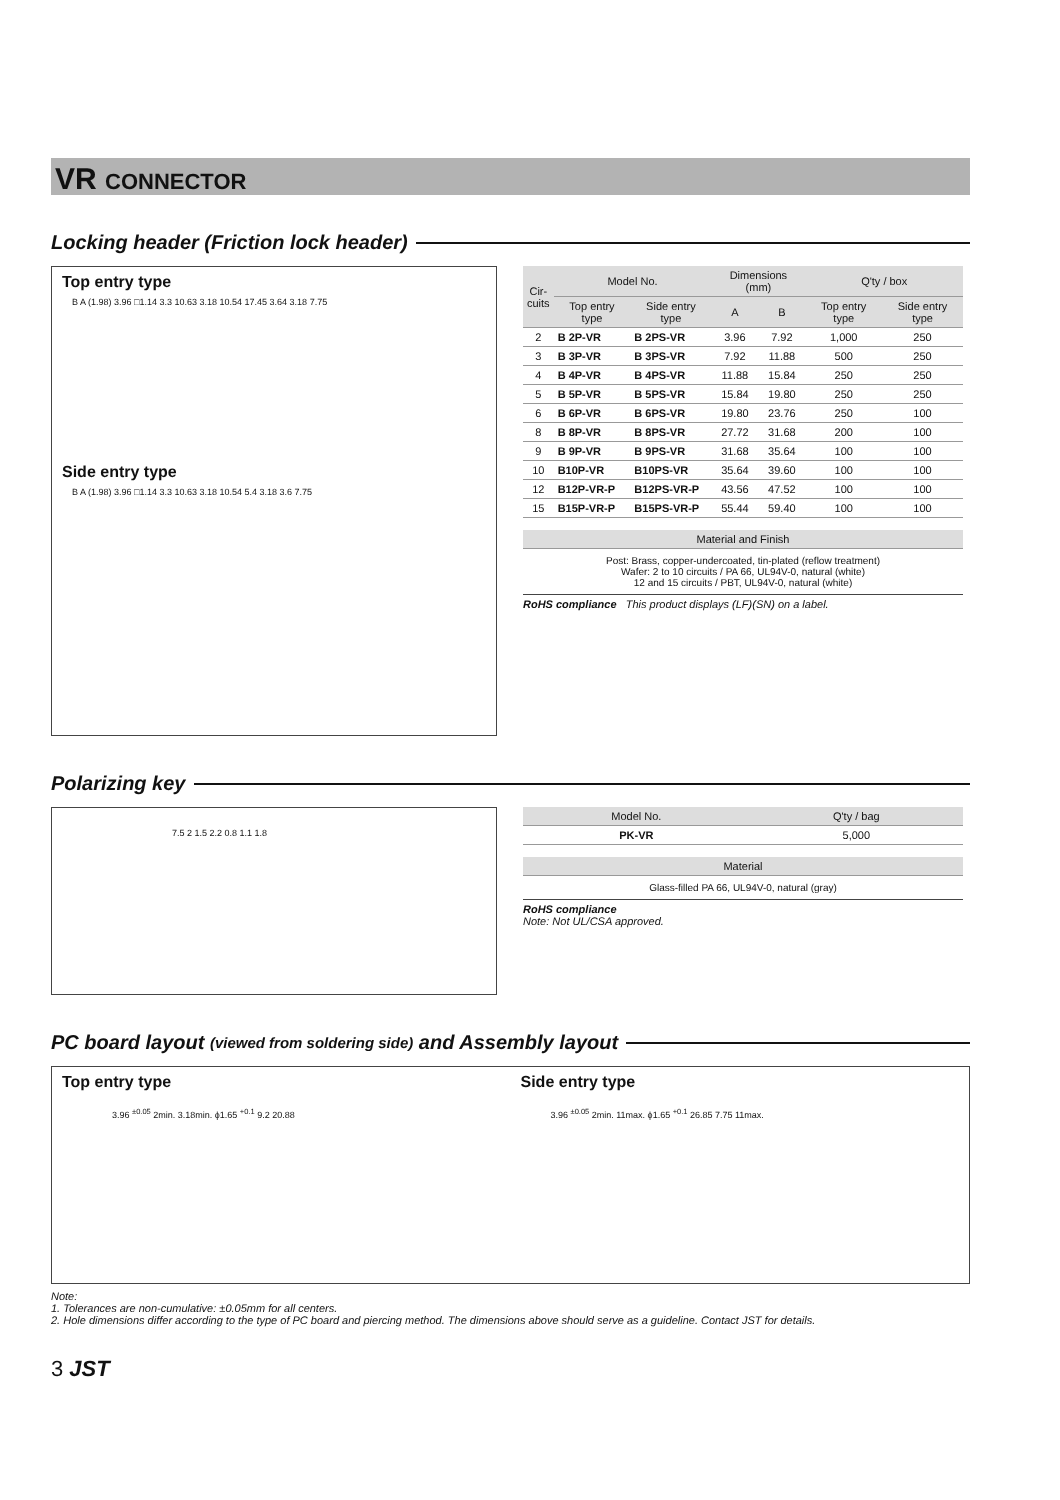VR CONNECTOR
Locking header (Friction lock header)
Top entry type
B A (1.98) 3.96 □1.14 3.3 10.63 3.18 10.54 17.45 3.64 3.18 7.75
Side entry type
B A (1.98) 3.96 □1.14 3.3 10.63 3.18 10.54 5.4 3.18 3.6 7.75
| Cir- cuits | Model No. | | Dimensions (mm) | | Q'ty / box | |
| --- | --- | --- | --- | --- | --- | --- |
| | Top entry type | Side entry type | A | B | Top entry type | Side entry type |
| 2 | B 2P-VR | B 2PS-VR | 3.96 | 7.92 | 1,000 | 250 |
| 3 | B 3P-VR | B 3PS-VR | 7.92 | 11.88 | 500 | 250 |
| 4 | B 4P-VR | B 4PS-VR | 11.88 | 15.84 | 250 | 250 |
| 5 | B 5P-VR | B 5PS-VR | 15.84 | 19.80 | 250 | 250 |
| 6 | B 6P-VR | B 6PS-VR | 19.80 | 23.76 | 250 | 100 |
| 8 | B 8P-VR | B 8PS-VR | 27.72 | 31.68 | 200 | 100 |
| 9 | B 9P-VR | B 9PS-VR | 31.68 | 35.64 | 100 | 100 |
| 10 | B10P-VR | B10PS-VR | 35.64 | 39.60 | 100 | 100 |
| 12 | B12P-VR-P | B12PS-VR-P | 43.56 | 47.52 | 100 | 100 |
| 15 | B15P-VR-P | B15PS-VR-P | 55.44 | 59.40 | 100 | 100 |
| Material and Finish |
| --- |
Post: Brass, copper-undercoated, tin-plated (reflow treatment)
Wafer: 2 to 10 circuits / PA 66, UL94V-0, natural (white)
12 and 15 circuits / PBT, UL94V-0, natural (white)
RoHS compliance This product displays (LF)(SN) on a label.
Polarizing key
7.5 2 1.5 2.2 0.8 1.1 1.8
| Model No. | Q'ty / bag |
| --- | --- |
| PK-VR | 5,000 |
| Material |
| --- |
Glass-filled PA 66, UL94V-0, natural (gray)
RoHS compliance
Note: Not UL/CSA approved.
PC board layout (viewed from soldering side) and Assembly layout
Top entry type
3.96 <sup>±0.05</sup> 2min. 3.18min. ϕ1.65 <sup>+0.1</sup> 9.2 20.88
Side entry type
3.96 <sup>±0.05</sup> 2min. 11max. ϕ1.65 <sup>+0.1</sup> 26.85 7.75 11max.
Note:
1. Tolerances are non-cumulative: ±0.05mm for all centers.
2. Hole dimensions differ according to the type of PC board and piercing method. The dimensions above should serve as a guideline. Contact JST for details.
3 JST